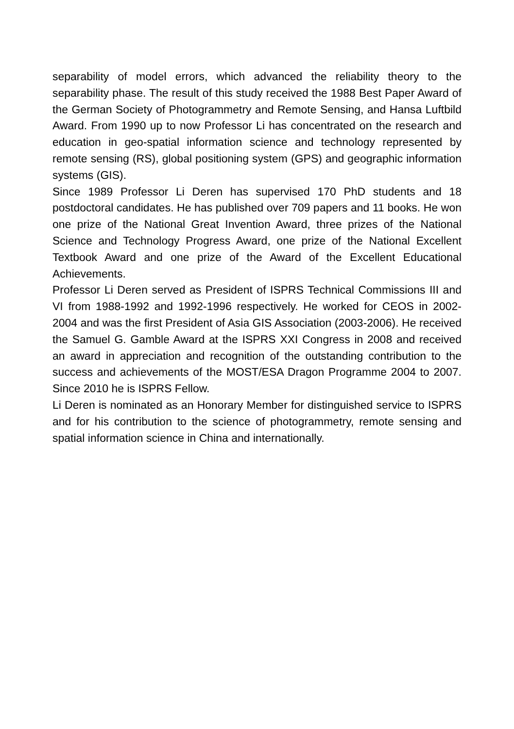separability of model errors, which advanced the reliability theory to the separability phase. The result of this study received the 1988 Best Paper Award of the German Society of Photogrammetry and Remote Sensing, and Hansa Luftbild Award. From 1990 up to now Professor Li has concentrated on the research and education in geo-spatial information science and technology represented by remote sensing (RS), global positioning system (GPS) and geographic information systems (GIS).
Since 1989 Professor Li Deren has supervised 170 PhD students and 18 postdoctoral candidates. He has published over 709 papers and 11 books. He won one prize of the National Great Invention Award, three prizes of the National Science and Technology Progress Award, one prize of the National Excellent Textbook Award and one prize of the Award of the Excellent Educational Achievements.
Professor Li Deren served as President of ISPRS Technical Commissions III and VI from 1988-1992 and 1992-1996 respectively. He worked for CEOS in 2002-2004 and was the first President of Asia GIS Association (2003-2006). He received the Samuel G. Gamble Award at the ISPRS XXI Congress in 2008 and received an award in appreciation and recognition of the outstanding contribution to the success and achievements of the MOST/ESA Dragon Programme 2004 to 2007. Since 2010 he is ISPRS Fellow.
Li Deren is nominated as an Honorary Member for distinguished service to ISPRS and for his contribution to the science of photogrammetry, remote sensing and spatial information science in China and internationally.